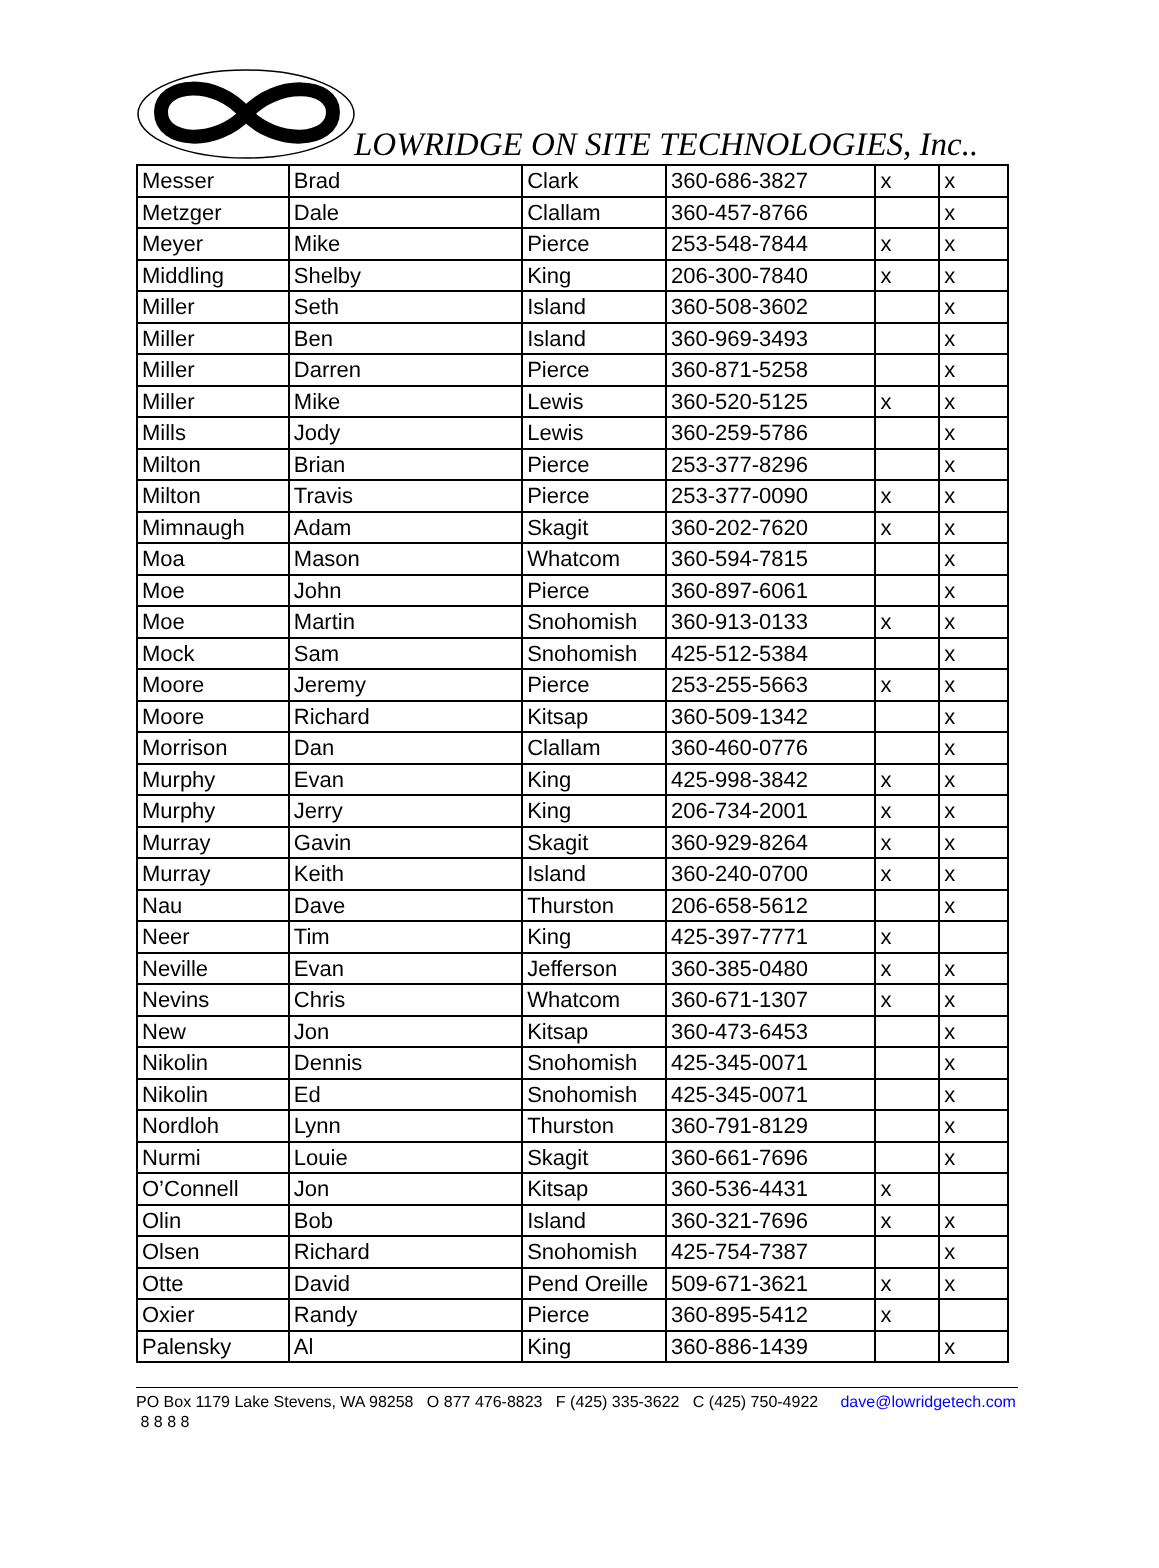LOWRIDGE ON SITE TECHNOLOGIES, Inc..
| Messer | Brad | Clark | 360-686-3827 | x | x |
| Metzger | Dale | Clallam | 360-457-8766 | | x |
| Meyer | Mike | Pierce | 253-548-7844 | x | x |
| Middling | Shelby | King | 206-300-7840 | x | x |
| Miller | Seth | Island | 360-508-3602 | | x |
| Miller | Ben | Island | 360-969-3493 | | x |
| Miller | Darren | Pierce | 360-871-5258 | | x |
| Miller | Mike | Lewis | 360-520-5125 | x | x |
| Mills | Jody | Lewis | 360-259-5786 | | x |
| Milton | Brian | Pierce | 253-377-8296 | | x |
| Milton | Travis | Pierce | 253-377-0090 | x | x |
| Mimnaugh | Adam | Skagit | 360-202-7620 | x | x |
| Moa | Mason | Whatcom | 360-594-7815 | | x |
| Moe | John | Pierce | 360-897-6061 | | x |
| Moe | Martin | Snohomish | 360-913-0133 | x | x |
| Mock | Sam | Snohomish | 425-512-5384 | | x |
| Moore | Jeremy | Pierce | 253-255-5663 | x | x |
| Moore | Richard | Kitsap | 360-509-1342 | | x |
| Morrison | Dan | Clallam | 360-460-0776 | | x |
| Murphy | Evan | King | 425-998-3842 | x | x |
| Murphy | Jerry | King | 206-734-2001 | x | x |
| Murray | Gavin | Skagit | 360-929-8264 | x | x |
| Murray | Keith | Island | 360-240-0700 | x | x |
| Nau | Dave | Thurston | 206-658-5612 | | x |
| Neer | Tim | King | 425-397-7771 | x | |
| Neville | Evan | Jefferson | 360-385-0480 | x | x |
| Nevins | Chris | Whatcom | 360-671-1307 | x | x |
| New | Jon | Kitsap | 360-473-6453 | | x |
| Nikolin | Dennis | Snohomish | 425-345-0071 | | x |
| Nikolin | Ed | Snohomish | 425-345-0071 | | x |
| Nordloh | Lynn | Thurston | 360-791-8129 | | x |
| Nurmi | Louie | Skagit | 360-661-7696 | | x |
| O’Connell | Jon | Kitsap | 360-536-4431 | x | |
| Olin | Bob | Island | 360-321-7696 | x | x |
| Olsen | Richard | Snohomish | 425-754-7387 | | x |
| Otte | David | Pend Oreille | 509-671-3621 | x | x |
| Oxier | Randy | Pierce | 360-895-5412 | x | |
| Palensky | Al | King | 360-886-1439 | | x |
PO Box 1179 Lake Stevens, WA 98258 O 877 476-8823 F (425) 335-3622 C (425) 750-4922 dave@lowridgetech.com 8 8 8 8